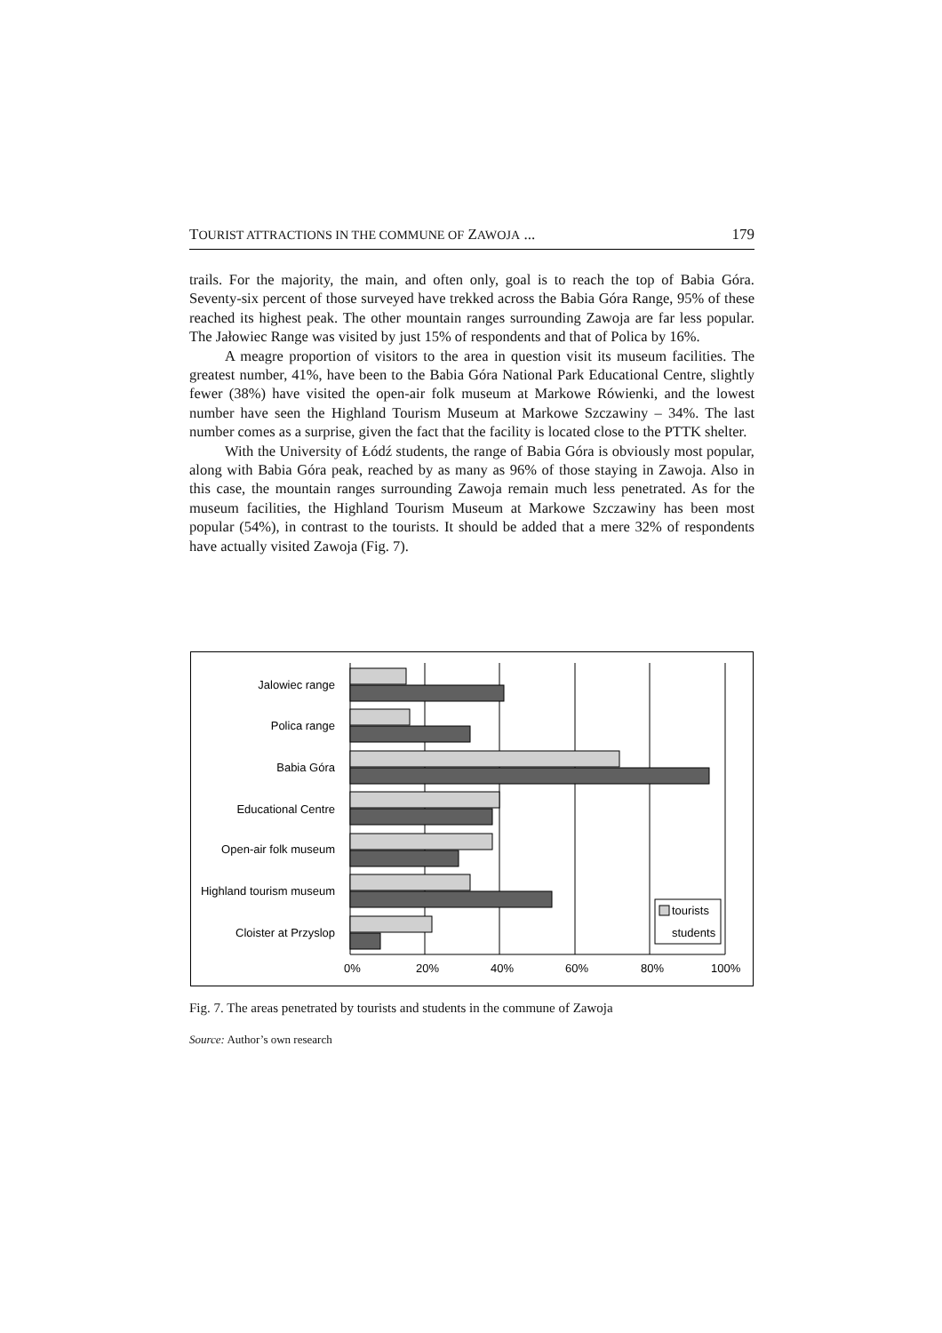TOURIST ATTRACTIONS IN THE COMMUNE OF ZAWOJA ... 179
trails. For the majority, the main, and often only, goal is to reach the top of Babia Góra. Seventy-six percent of those surveyed have trekked across the Babia Góra Range, 95% of these reached its highest peak. The other mountain ranges surrounding Zawoja are far less popular. The Jałowiec Range was visited by just 15% of respondents and that of Polica by 16%.
A meagre proportion of visitors to the area in question visit its museum facilities. The greatest number, 41%, have been to the Babia Góra National Park Educational Centre, slightly fewer (38%) have visited the open-air folk museum at Markowe Rówienki, and the lowest number have seen the Highland Tourism Museum at Markowe Szczawiny – 34%. The last number comes as a surprise, given the fact that the facility is located close to the PTTK shelter.
With the University of Łódź students, the range of Babia Góra is obviously most popular, along with Babia Góra peak, reached by as many as 96% of those staying in Zawoja. Also in this case, the mountain ranges surrounding Zawoja remain much less penetrated. As for the museum facilities, the Highland Tourism Museum at Markowe Szczawiny has been most popular (54%), in contrast to the tourists. It should be added that a mere 32% of respondents have actually visited Zawoja (Fig. 7).
Jalowiec range
Polica range
Babia Góra
Educational Centre
Open-air folk museum
Highland tourism museum
Cloister at Przyslop
tourists
students
0%
20%
40%
60%
80%
100%
Fig. 7. The areas penetrated by tourists and students in the commune of Zawoja
Source: Author’s own research